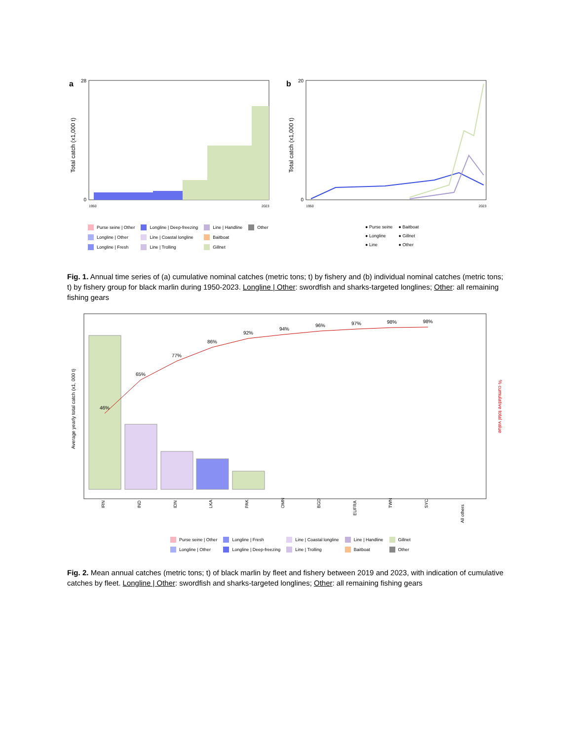a
Total catch (x1,000 t)
0
28
1950
2023
b
Total catch (x1,000 t)
0
20
1950
2023
Purse seine | Other Longline | Deep-freezing Line | Handline Other Longline | Other Line | Coastal longline Baitboat Longline | Fresh Line | Trolling Gillnet
● Purse seine ● Baitboat ● Longline ● Gillnet ● Line ● Other
Fig. 1. Annual time series of (a) cumulative nominal catches (metric tons; t) by fishery and (b) individual nominal catches (metric tons; t) by fishery group for black marlin during 1950-2023. Longline | Other: swordfish and sharks-targeted longlines; Other: all remaining fishing gears
Average yearly total catch (x1, 000 t)
46%
65%
77%
86%
92%
94%
96%
97%
98%
98%
IRN
IND
IDN
LKA
PAK
OMN
BGD
EUFRA
TWN
SYC
All others
% cumulative total value
Purse seine | Other Longline | Fresh Line | Coastal longline Line | Handline Gillnet Longline | Other Longline | Deep-freezing Line | Trolling Baitboat Other
Fig. 2. Mean annual catches (metric tons; t) of black marlin by fleet and fishery between 2019 and 2023, with indication of cumulative catches by fleet. Longline | Other: swordfish and sharks-targeted longlines; Other: all remaining fishing gears